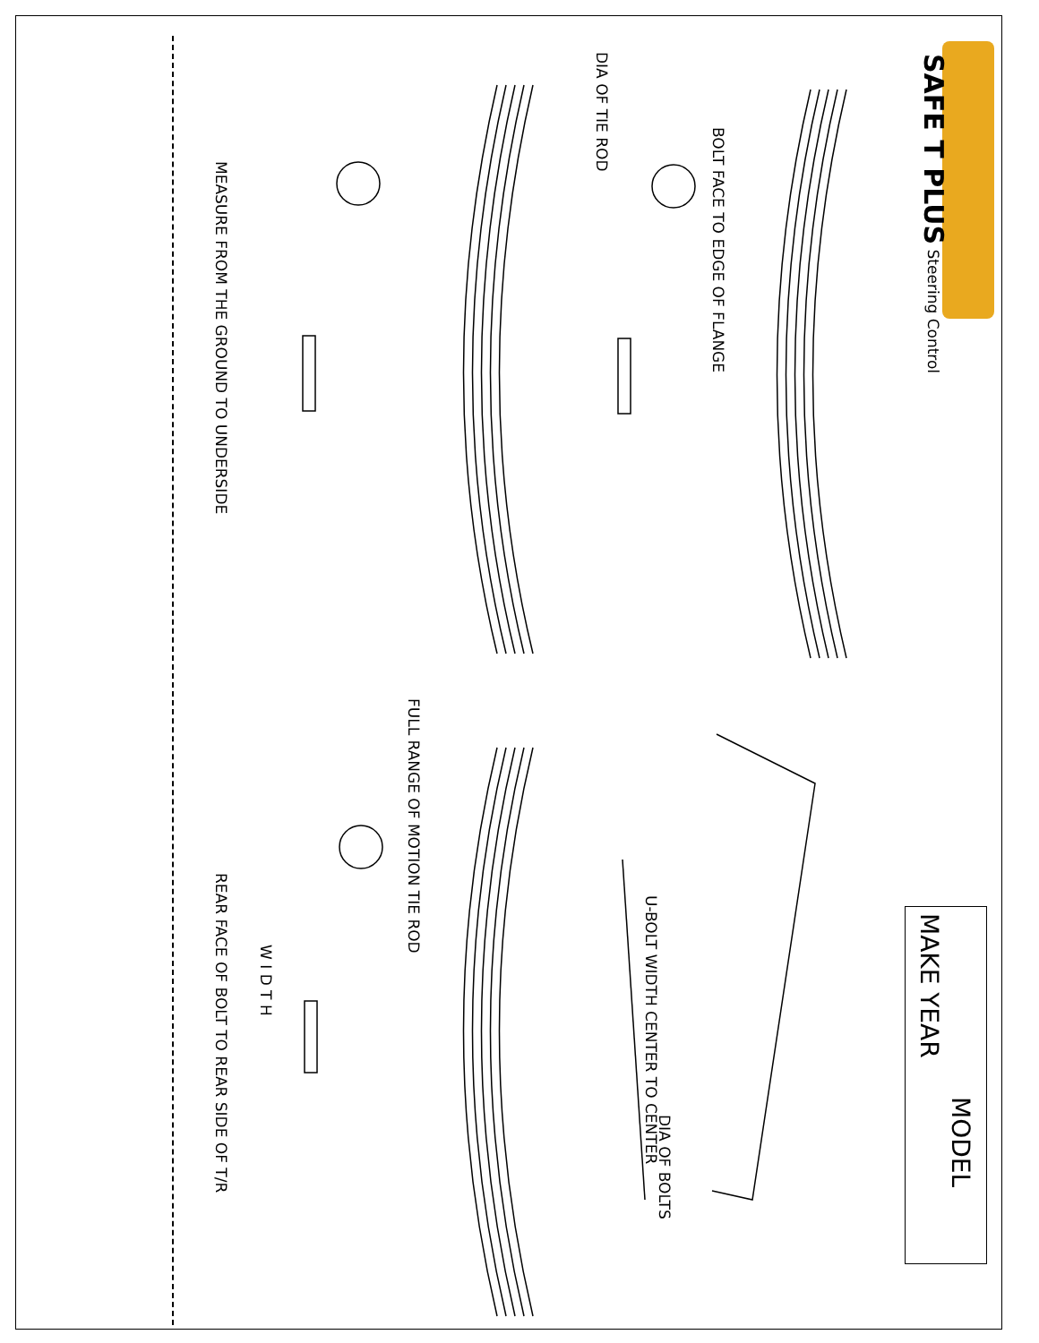SAFE T PLUS Steering Control
MAKE YEAR
MODEL
DIA OF TIE ROD
BOLT FACE TO EDGE OF FLANGE
MEASURE FROM THE GROUND TO UNDERSIDE
FULL RANGE OF MOTION TIE ROD
U-BOLT WIDTH CENTER TO CENTER
DIA OF BOLTS
W I D T H
REAR FACE OF BOLT TO REAR SIDE OF T/R